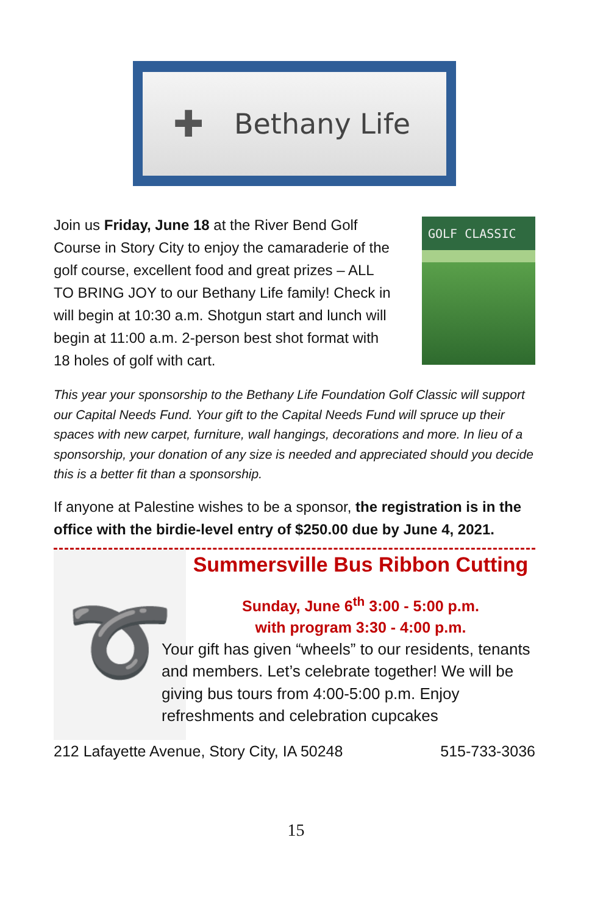✚
Bethany Life
Join us Friday, June 18 at the River Bend Golf Course in Story City to enjoy the camaraderie of the golf course, excellent food and great prizes – ALL TO BRING JOY to our Bethany Life family! Check in will begin at 10:30 a.m. Shotgun start and lunch will begin at 11:00 a.m. 2-person best shot format with 18 holes of golf with cart.
GOLF CLASSIC
This year your sponsorship to the Bethany Life Foundation Golf Classic will support our Capital Needs Fund. Your gift to the Capital Needs Fund will spruce up their spaces with new carpet, furniture, wall hangings, decorations and more. In lieu of a sponsorship, your donation of any size is needed and appreciated should you decide this is a better fit than a sponsorship.
If anyone at Palestine wishes to be a sponsor, the registration is in the office with the birdie-level entry of $250.00 due by June 4, 2021.
➰
Summersville Bus Ribbon Cutting
Sunday, June 6<sup>th</sup> 3:00 - 5:00 p.m.
with program 3:30 - 4:00 p.m.
Your gift has given “wheels” to our residents, tenants and members. Let’s celebrate together! We will be giving bus tours from 4:00-5:00 p.m. Enjoy refreshments and celebration cupcakes
212 Lafayette Avenue, Story City, IA 50248 515-733-3036
15